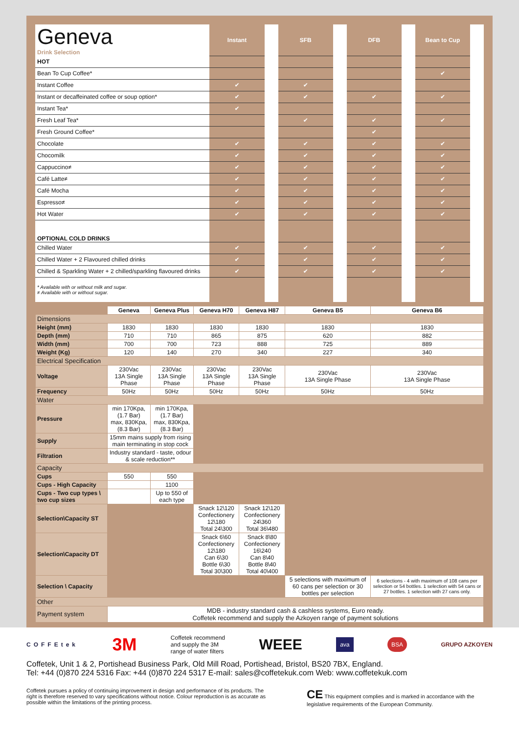| Geneva Drink Selection | Instant | | SFB | | DFB | | Bean to Cup | |
| HOT | | | | | | | | |
| Bean To Cup Coffee* | | | | | | | ✔ | |
| Instant Coffee | ✔ | | ✔ | | | | | |
| Instant or decaffeinated coffee or soup option* | ✔ | | ✔ | | ✔ | | ✔ | |
| Instant Tea* | ✔ | | | | | | | |
| Fresh Leaf Tea* | | | ✔ | | ✔ | | ✔ | |
| Fresh Ground Coffee* | | | | | ✔ | | | |
| Chocolate | ✔ | | ✔ | | ✔ | | ✔ | |
| Chocomilk | ✔ | | ✔ | | ✔ | | ✔ | |
| Cappuccino≠ | ✔ | | ✔ | | ✔ | | ✔ | |
| Café Latte≠ | ✔ | | ✔ | | ✔ | | ✔ | |
| Café Mocha | ✔ | | ✔ | | ✔ | | ✔ | |
| Espresso≠ | ✔ | | ✔ | | ✔ | | ✔ | |
| Hot Water | ✔ | | ✔ | | ✔ | | ✔ | |
| OPTIONAL COLD DRINKS | | | | | | | | |
| Chilled Water | ✔ | | ✔ | | ✔ | | ✔ | |
| Chilled Water + 2 Flavoured chilled drinks | ✔ | | ✔ | | ✔ | | ✔ | |
| Chilled & Sparkling Water + 2 chilled/sparkling flavoured drinks | ✔ | | ✔ | | ✔ | | ✔ | |
| * Available with or without milk and sugar. ≠ Available with or without sugar. | | | | | | | | |
| | Geneva | Geneva Plus | Geneva H70 | Geneva H87 | Geneva B5 | Geneva B6 |
| Dimensions | | | | | | |
| Height (mm) | 1830 | 1830 | 1830 | 1830 | 1830 | 1830 |
| Depth (mm) | 710 | 710 | 865 | 875 | 620 | 882 |
| Width (mm) | 700 | 700 | 723 | 888 | 725 | 889 |
| Weight (Kg) | 120 | 140 | 270 | 340 | 227 | 340 |
| Electrical Specification | | | | | | |
| Voltage | 230Vac 13A Single Phase | 230Vac 13A Single Phase | 230Vac 13A Single Phase | 230Vac 13A Single Phase | 230Vac 13A Single Phase | 230Vac 13A Single Phase |
| Frequency | 50Hz | 50Hz | 50Hz | 50Hz | 50Hz | 50Hz |
| Water | | | | | | |
| Pressure | min 170Kpa, (1.7 Bar) max, 830Kpa, (8.3 Bar) | min 170Kpa, (1.7 Bar) max, 830Kpa, (8.3 Bar) | | | | |
| Supply | 15mm mains supply from rising main terminating in stop cock | | | | | |
| Filtration | Industry standard - taste, odour & scale reduction** | | | | | |
| Capacity | | | | | | |
| Cups | 550 | 550 | | | | |
| Cups - High Capacity | | 1100 | | | | |
| Cups - Two cup types \ two cup sizes | | Up to 550 of each type | | | | |
| Selection\Capacity ST | | | Snack 12\120 Confectionery 12\180 Total 24\300 | Snack 12\120 Confectionery 24\360 Total 36\480 | | |
| Selection\Capacity DT | | | Snack 6\60 Confectionery 12\180 Can 6\30 Bottle 6\30 Total 30\300 | Snack 8\80 Confectionery 16\240 Can 8\40 Bottle 8\40 Total 40\400 | | |
| Selection \ Capacity | | | | | 5 selections with maximum of 60 cans per selection or 30 bottles per selection | 6 selections - 4 with maximum of 108 cans per selection or 54 bottles. 1 selection with 54 cans or 27 bottles. 1 selection with 27 cans only. |
| Other | | | | | | |
| Payment system | MDB - industry standard cash & cashless systems, Euro ready. Coffetek recommend and supply the Azkoyen range of payment solutions | | | | | |
COFFEtek 3M Coffetek recommend
and supply the 3M
range of water filters WEEE ava BSA GRUPO AZKOYEN
Coffetek, Unit 1 & 2, Portishead Business Park, Old Mill Road, Portishead, Bristol, BS20 7BX, England.
Tel: +44 (0)870 224 5316 Fax: +44 (0)870 224 5317 E-mail: sales@coffetekuk.com Web: www.coffetekuk.com
Coffetek pursues a policy of continuing improvement in design and performance of its products. The right is therefore reserved to vary specifications without notice. Colour reproduction is as accurate as possible within the limitations of the printing process.
CE This equipment complies and is marked in accordance with the legislative requirements of the European Community.